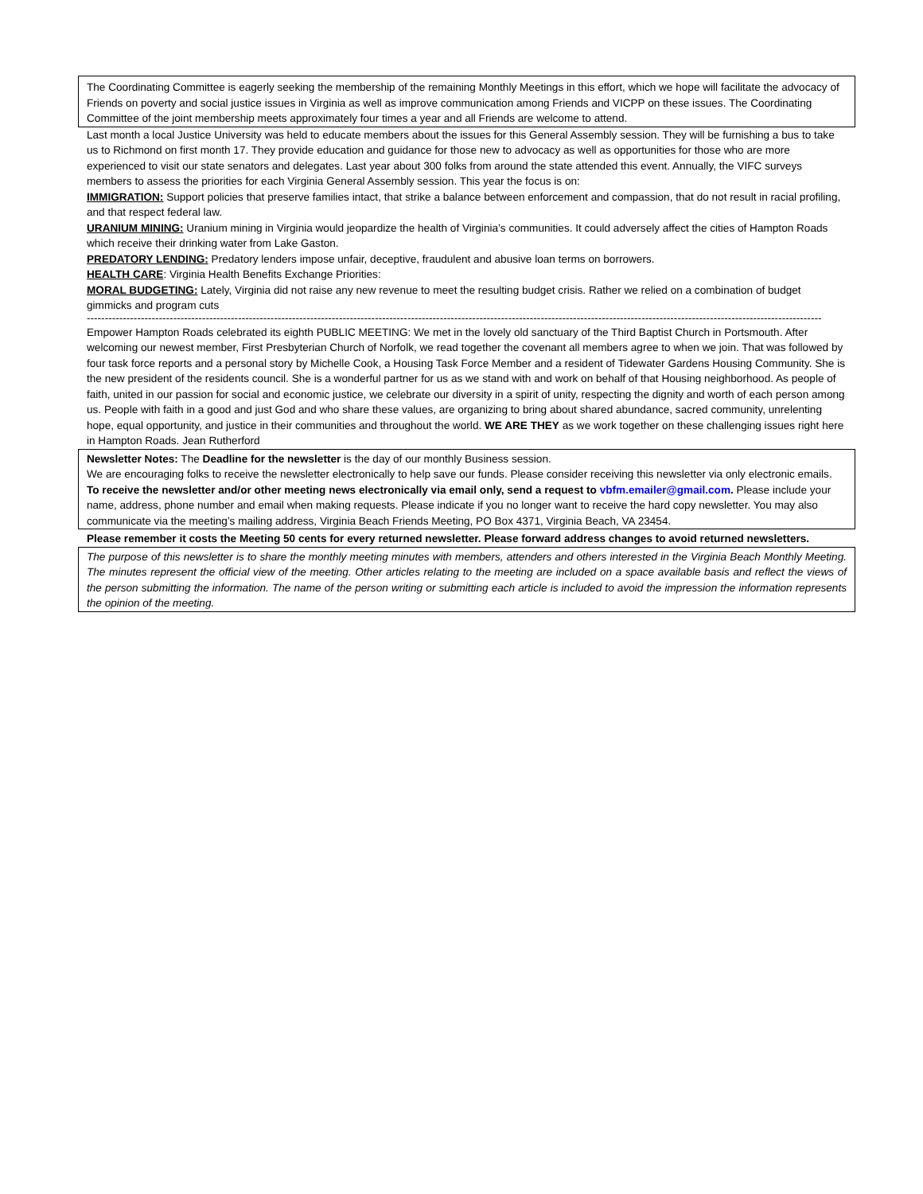The Coordinating Committee is eagerly seeking the membership of the remaining Monthly Meetings in this effort, which we hope will facilitate the advocacy of Friends on poverty and social justice issues in Virginia as well as improve communication among Friends and VICPP on these issues. The Coordinating Committee of the joint membership meets approximately four times a year and all Friends are welcome to attend.
Last month a local Justice University was held to educate members about the issues for this General Assembly session. They will be furnishing a bus to take us to Richmond on first month 17. They provide education and guidance for those new to advocacy as well as opportunities for those who are more experienced to visit our state senators and delegates. Last year about 300 folks from around the state attended this event. Annually, the VIFC surveys members to assess the priorities for each Virginia General Assembly session. This year the focus is on:
IMMIGRATION: Support policies that preserve families intact, that strike a balance between enforcement and compassion, that do not result in racial profiling, and that respect federal law.
URANIUM MINING: Uranium mining in Virginia would jeopardize the health of Virginia’s communities. It could adversely affect the cities of Hampton Roads which receive their drinking water from Lake Gaston.
PREDATORY LENDING: Predatory lenders impose unfair, deceptive, fraudulent and abusive loan terms on borrowers.
HEALTH CARE: Virginia Health Benefits Exchange Priorities:
MORAL BUDGETING: Lately, Virginia did not raise any new revenue to meet the resulting budget crisis. Rather we relied on a combination of budget gimmicks and program cuts
------------------------------------------------------------------------------------------------------------------------------------------------------------------------------------------------------------
Empower Hampton Roads celebrated its eighth PUBLIC MEETING: We met in the lovely old sanctuary of the Third Baptist Church in Portsmouth. After welcoming our newest member, First Presbyterian Church of Norfolk, we read together the covenant all members agree to when we join. That was followed by four task force reports and a personal story by Michelle Cook, a Housing Task Force Member and a resident of Tidewater Gardens Housing Community. She is the new president of the residents council. She is a wonderful partner for us as we stand with and work on behalf of that Housing neighborhood. As people of faith, united in our passion for social and economic justice, we celebrate our diversity in a spirit of unity, respecting the dignity and worth of each person among us. People with faith in a good and just God and who share these values, are organizing to bring about shared abundance, sacred community, unrelenting hope, equal opportunity, and justice in their communities and throughout the world. WE ARE THEY as we work together on these challenging issues right here in Hampton Roads. Jean Rutherford
Newsletter Notes: The Deadline for the newsletter is the day of our monthly Business session.
We are encouraging folks to receive the newsletter electronically to help save our funds. Please consider receiving this newsletter via only electronic emails. To receive the newsletter and/or other meeting news electronically via email only, send a request to vbfm.emailer@gmail.com. Please include your name, address, phone number and email when making requests. Please indicate if you no longer want to receive the hard copy newsletter. You may also communicate via the meeting’s mailing address, Virginia Beach Friends Meeting, PO Box 4371, Virginia Beach, VA 23454.
Please remember it costs the Meeting 50 cents for every returned newsletter. Please forward address changes to avoid returned newsletters.
The purpose of this newsletter is to share the monthly meeting minutes with members, attenders and others interested in the Virginia Beach Monthly Meeting. The minutes represent the official view of the meeting. Other articles relating to the meeting are included on a space available basis and reflect the views of the person submitting the information. The name of the person writing or submitting each article is included to avoid the impression the information represents the opinion of the meeting.